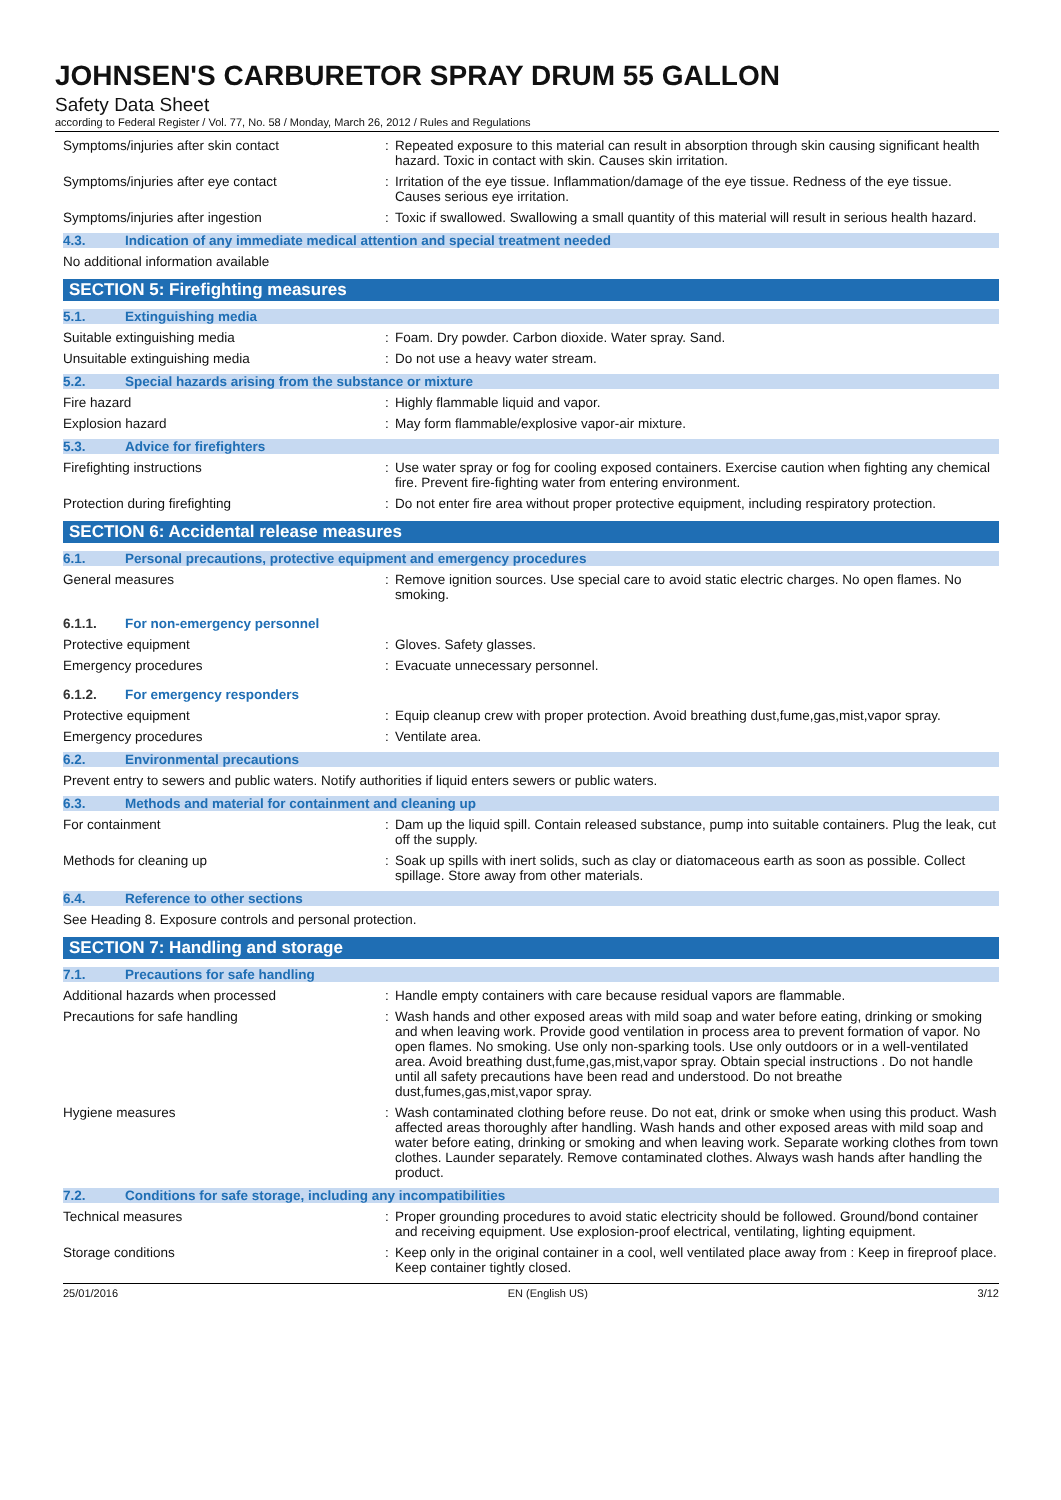JOHNSEN'S CARBURETOR SPRAY DRUM 55 GALLON
Safety Data Sheet
according to Federal Register / Vol. 77, No. 58 / Monday, March 26, 2012 / Rules and Regulations
Symptoms/injuries after skin contact : Repeated exposure to this material can result in absorption through skin causing significant health hazard. Toxic in contact with skin. Causes skin irritation.
Symptoms/injuries after eye contact : Irritation of the eye tissue. Inflammation/damage of the eye tissue. Redness of the eye tissue. Causes serious eye irritation.
Symptoms/injuries after ingestion : Toxic if swallowed. Swallowing a small quantity of this material will result in serious health hazard.
4.3. Indication of any immediate medical attention and special treatment needed
No additional information available
SECTION 5: Firefighting measures
5.1. Extinguishing media
Suitable extinguishing media : Foam. Dry powder. Carbon dioxide. Water spray. Sand.
Unsuitable extinguishing media : Do not use a heavy water stream.
5.2. Special hazards arising from the substance or mixture
Fire hazard : Highly flammable liquid and vapor.
Explosion hazard : May form flammable/explosive vapor-air mixture.
5.3. Advice for firefighters
Firefighting instructions : Use water spray or fog for cooling exposed containers. Exercise caution when fighting any chemical fire. Prevent fire-fighting water from entering environment.
Protection during firefighting : Do not enter fire area without proper protective equipment, including respiratory protection.
SECTION 6: Accidental release measures
6.1. Personal precautions, protective equipment and emergency procedures
General measures : Remove ignition sources. Use special care to avoid static electric charges. No open flames. No smoking.
6.1.1. For non-emergency personnel
Protective equipment : Gloves. Safety glasses.
Emergency procedures : Evacuate unnecessary personnel.
6.1.2. For emergency responders
Protective equipment : Equip cleanup crew with proper protection. Avoid breathing dust,fume,gas,mist,vapor spray.
Emergency procedures : Ventilate area.
6.2. Environmental precautions
Prevent entry to sewers and public waters. Notify authorities if liquid enters sewers or public waters.
6.3. Methods and material for containment and cleaning up
For containment : Dam up the liquid spill. Contain released substance, pump into suitable containers. Plug the leak, cut off the supply.
Methods for cleaning up : Soak up spills with inert solids, such as clay or diatomaceous earth as soon as possible. Collect spillage. Store away from other materials.
6.4. Reference to other sections
See Heading 8. Exposure controls and personal protection.
SECTION 7: Handling and storage
7.1. Precautions for safe handling
Additional hazards when processed : Handle empty containers with care because residual vapors are flammable.
Precautions for safe handling : Wash hands and other exposed areas with mild soap and water before eating, drinking or smoking and when leaving work. Provide good ventilation in process area to prevent formation of vapor. No open flames. No smoking. Use only non-sparking tools. Use only outdoors or in a well-ventilated area. Avoid breathing dust,fume,gas,mist,vapor spray. Obtain special instructions . Do not handle until all safety precautions have been read and understood. Do not breathe dust,fumes,gas,mist,vapor spray.
Hygiene measures : Wash contaminated clothing before reuse. Do not eat, drink or smoke when using this product. Wash affected areas thoroughly after handling. Wash hands and other exposed areas with mild soap and water before eating, drinking or smoking and when leaving work. Separate working clothes from town clothes. Launder separately. Remove contaminated clothes. Always wash hands after handling the product.
7.2. Conditions for safe storage, including any incompatibilities
Technical measures : Proper grounding procedures to avoid static electricity should be followed. Ground/bond container and receiving equipment. Use explosion-proof electrical, ventilating, lighting equipment.
Storage conditions : Keep only in the original container in a cool, well ventilated place away from : Keep in fireproof place. Keep container tightly closed.
25/01/2016 EN (English US) 3/12